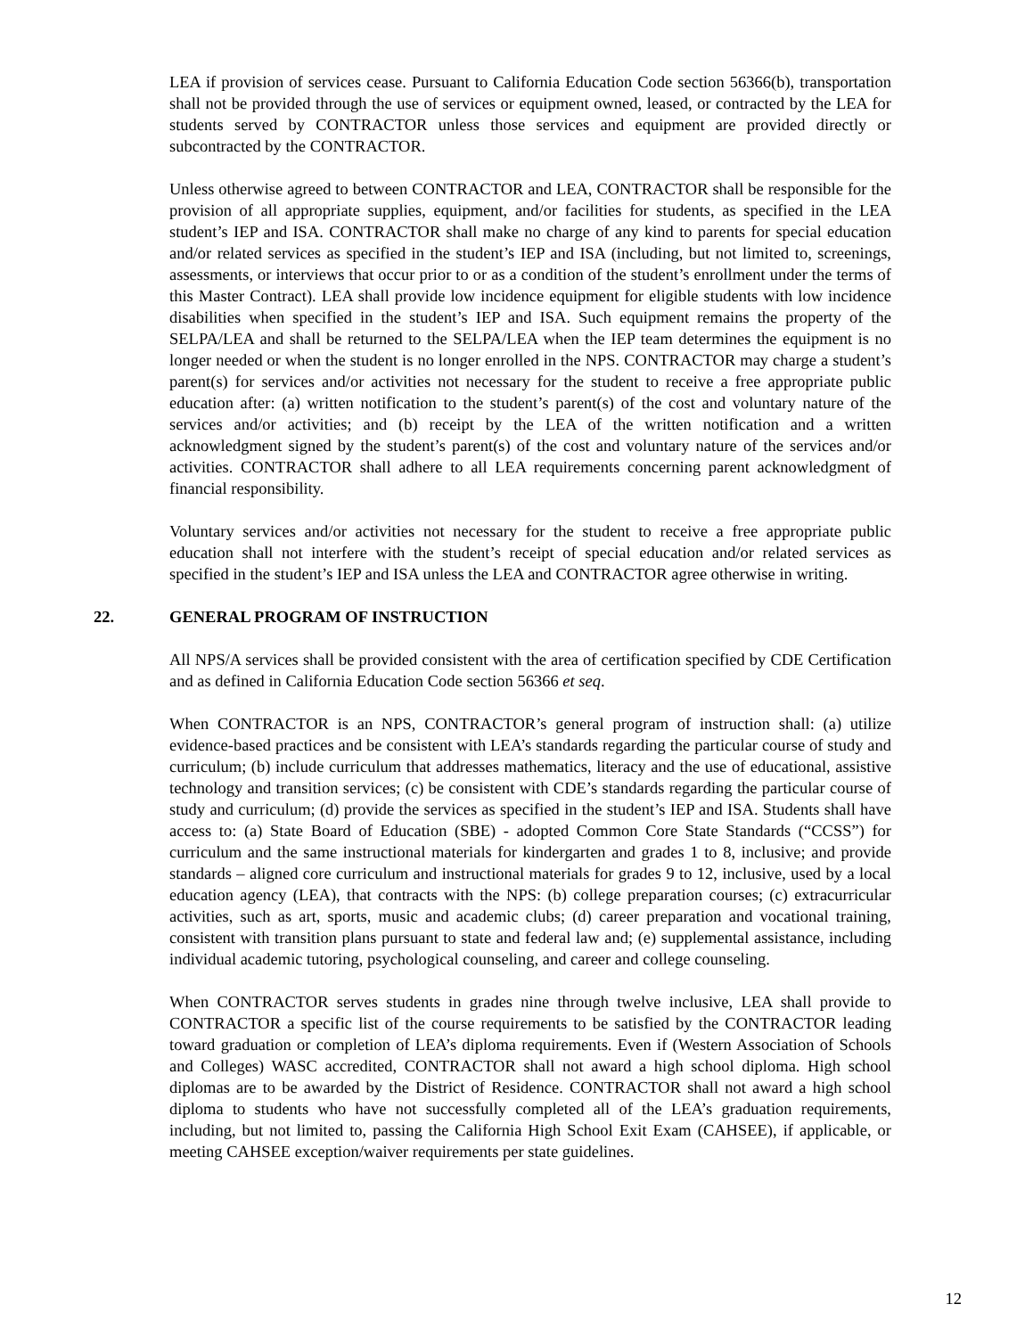LEA if provision of services cease. Pursuant to California Education Code section 56366(b), transportation shall not be provided through the use of services or equipment owned, leased, or contracted by the LEA for students served by CONTRACTOR unless those services and equipment are provided directly or subcontracted by the CONTRACTOR.
Unless otherwise agreed to between CONTRACTOR and LEA, CONTRACTOR shall be responsible for the provision of all appropriate supplies, equipment, and/or facilities for students, as specified in the LEA student’s IEP and ISA. CONTRACTOR shall make no charge of any kind to parents for special education and/or related services as specified in the student’s IEP and ISA (including, but not limited to, screenings, assessments, or interviews that occur prior to or as a condition of the student’s enrollment under the terms of this Master Contract). LEA shall provide low incidence equipment for eligible students with low incidence disabilities when specified in the student’s IEP and ISA. Such equipment remains the property of the SELPA/LEA and shall be returned to the SELPA/LEA when the IEP team determines the equipment is no longer needed or when the student is no longer enrolled in the NPS. CONTRACTOR may charge a student’s parent(s) for services and/or activities not necessary for the student to receive a free appropriate public education after: (a) written notification to the student’s parent(s) of the cost and voluntary nature of the services and/or activities; and (b) receipt by the LEA of the written notification and a written acknowledgment signed by the student’s parent(s) of the cost and voluntary nature of the services and/or activities. CONTRACTOR shall adhere to all LEA requirements concerning parent acknowledgment of financial responsibility.
Voluntary services and/or activities not necessary for the student to receive a free appropriate public education shall not interfere with the student’s receipt of special education and/or related services as specified in the student’s IEP and ISA unless the LEA and CONTRACTOR agree otherwise in writing.
22. GENERAL PROGRAM OF INSTRUCTION
All NPS/A services shall be provided consistent with the area of certification specified by CDE Certification and as defined in California Education Code section 56366 et seq.
When CONTRACTOR is an NPS, CONTRACTOR’s general program of instruction shall: (a) utilize evidence-based practices and be consistent with LEA’s standards regarding the particular course of study and curriculum; (b) include curriculum that addresses mathematics, literacy and the use of educational, assistive technology and transition services; (c) be consistent with CDE’s standards regarding the particular course of study and curriculum; (d) provide the services as specified in the student’s IEP and ISA. Students shall have access to: (a) State Board of Education (SBE) - adopted Common Core State Standards (“CCSS”) for curriculum and the same instructional materials for kindergarten and grades 1 to 8, inclusive; and provide standards – aligned core curriculum and instructional materials for grades 9 to 12, inclusive, used by a local education agency (LEA), that contracts with the NPS: (b) college preparation courses; (c) extracurricular activities, such as art, sports, music and academic clubs; (d) career preparation and vocational training, consistent with transition plans pursuant to state and federal law and; (e) supplemental assistance, including individual academic tutoring, psychological counseling, and career and college counseling.
When CONTRACTOR serves students in grades nine through twelve inclusive, LEA shall provide to CONTRACTOR a specific list of the course requirements to be satisfied by the CONTRACTOR leading toward graduation or completion of LEA’s diploma requirements. Even if (Western Association of Schools and Colleges) WASC accredited, CONTRACTOR shall not award a high school diploma. High school diplomas are to be awarded by the District of Residence. CONTRACTOR shall not award a high school diploma to students who have not successfully completed all of the LEA’s graduation requirements, including, but not limited to, passing the California High School Exit Exam (CAHSEE), if applicable, or meeting CAHSEE exception/waiver requirements per state guidelines.
12